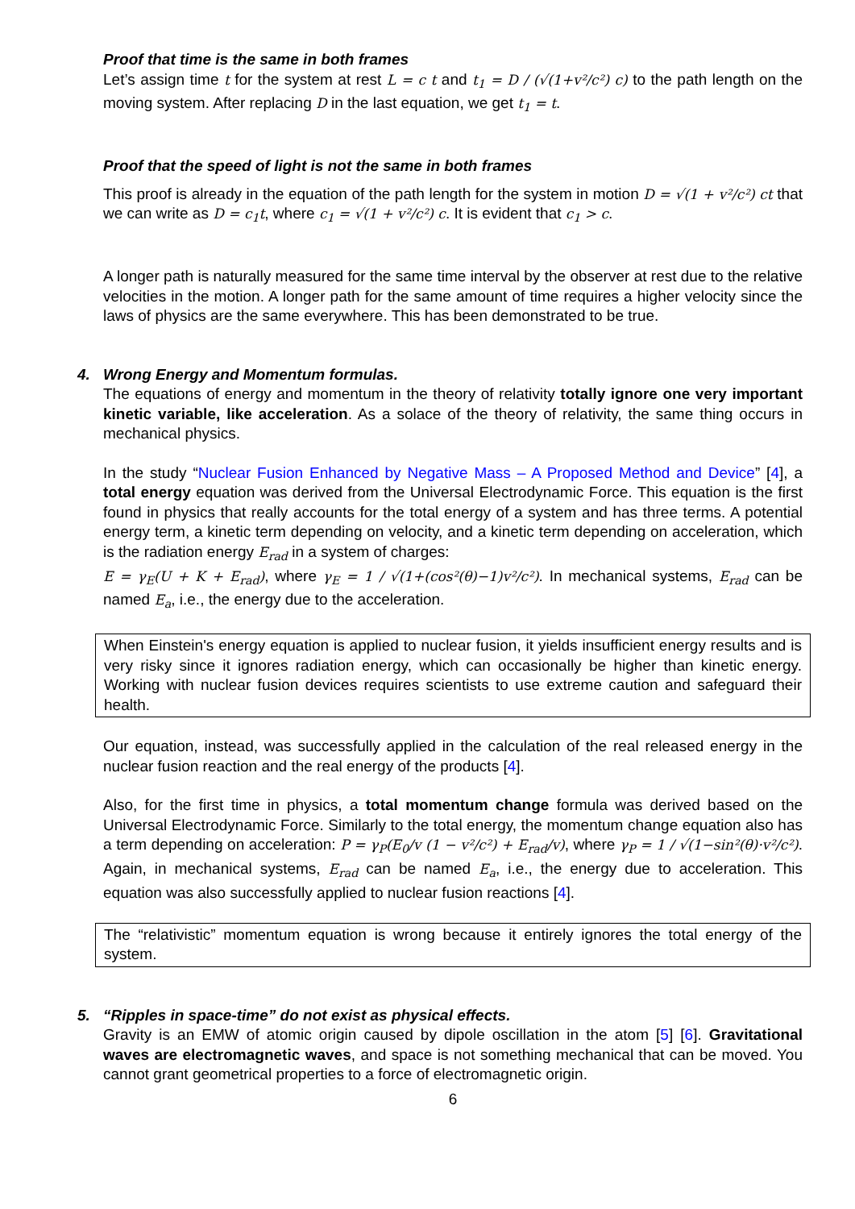Proof that time is the same in both frames
Let’s assign time t for the system at rest L = c t and t<sub>1</sub> = D / (√(1+v²/c²) c) to the path length on the moving system. After replacing D in the last equation, we get t<sub>1</sub> = t.
Proof that the speed of light is not the same in both frames
This proof is already in the equation of the path length for the system in motion D = √(1 + v²/c²) ct that we can write as D = c<sub>1</sub>t, where c<sub>1</sub> = √(1 + v²/c²) c. It is evident that c<sub>1</sub> > c.
A longer path is naturally measured for the same time interval by the observer at rest due to the relative velocities in the motion. A longer path for the same amount of time requires a higher velocity since the laws of physics are the same everywhere. This has been demonstrated to be true.
4. Wrong Energy and Momentum formulas.
The equations of energy and momentum in the theory of relativity totally ignore one very important kinetic variable, like acceleration. As a solace of the theory of relativity, the same thing occurs in mechanical physics.
In the study “Nuclear Fusion Enhanced by Negative Mass – A Proposed Method and Device” [4], a total energy equation was derived from the Universal Electrodynamic Force. This equation is the first found in physics that really accounts for the total energy of a system and has three terms. A potential energy term, a kinetic term depending on velocity, and a kinetic term depending on acceleration, which is the radiation energy E<sub>rad</sub> in a system of charges:
E = γ<sub>E</sub>(U + K + E<sub>rad</sub>), where γ<sub>E</sub> = 1 / √(1+(cos²(θ)−1)v²/c²). In mechanical systems, E<sub>rad</sub> can be named E<sub>a</sub>, i.e., the energy due to the acceleration.
When Einstein's energy equation is applied to nuclear fusion, it yields insufficient energy results and is very risky since it ignores radiation energy, which can occasionally be higher than kinetic energy. Working with nuclear fusion devices requires scientists to use extreme caution and safeguard their health.
Our equation, instead, was successfully applied in the calculation of the real released energy in the nuclear fusion reaction and the real energy of the products [4].
Also, for the first time in physics, a total momentum change formula was derived based on the Universal Electrodynamic Force. Similarly to the total energy, the momentum change equation also has a term depending on acceleration: P = γ<sub>P</sub>(E<sub>0</sub>/v (1 − v²/c²) + E<sub>rad</sub>/v), where γ<sub>P</sub> = 1 / √(1−sin²(θ)·v²/c²). Again, in mechanical systems, E<sub>rad</sub> can be named E<sub>a</sub>, i.e., the energy due to acceleration. This equation was also successfully applied to nuclear fusion reactions [4].
The “relativistic” momentum equation is wrong because it entirely ignores the total energy of the system.
5. “Ripples in space-time” do not exist as physical effects.
Gravity is an EMW of atomic origin caused by dipole oscillation in the atom [5] [6]. Gravitational waves are electromagnetic waves, and space is not something mechanical that can be moved. You cannot grant geometrical properties to a force of electromagnetic origin.
6